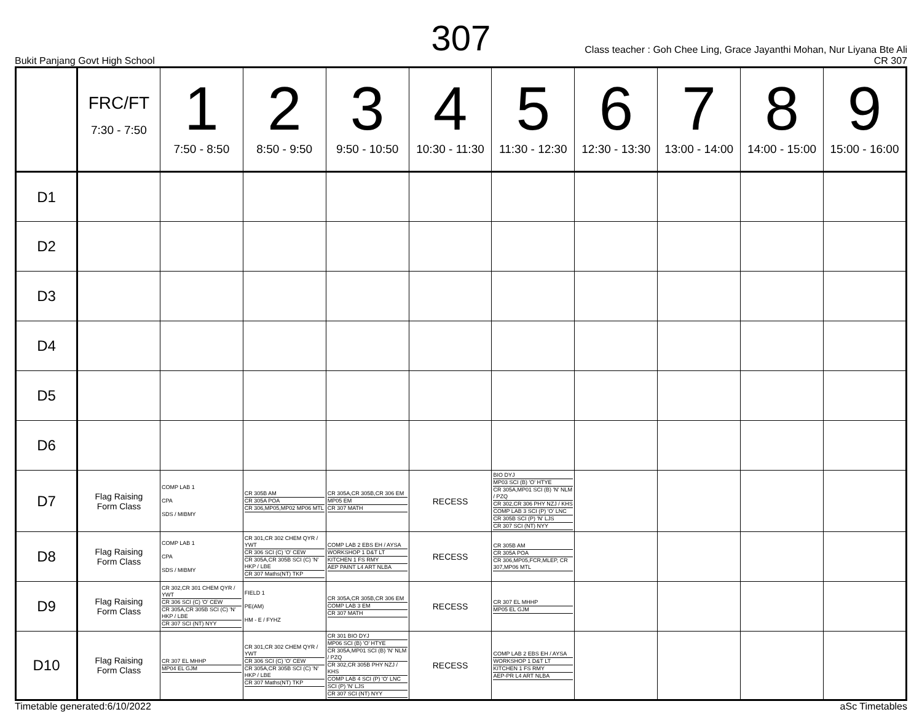307
Class teacher : Goh Chee Ling, Grace Jayanthi Mohan, Nur Liyana Bte Ali
Bukit Panjang Govt High School CR 307
| | FRC/FT 7:30 - 7:50 | 1 7:50 - 8:50 | 2 8:50 - 9:50 | 3 9:50 - 10:50 | 4 10:30 - 11:30 | 5 11:30 - 12:30 | 6 12:30 - 13:30 | 7 13:00 - 14:00 | 8 14:00 - 15:00 | 9 15:00 - 16:00 |
| --- | --- | --- | --- | --- | --- | --- | --- | --- | --- | --- |
| D1 | | | | | | | | | | |
| D2 | | | | | | | | | | |
| D3 | | | | | | | | | | |
| D4 | | | | | | | | | | |
| D5 | | | | | | | | | | |
| D6 | | | | | | | | | | |
| D7 | Flag Raising Form Class | COMP LAB 1 CPA SDS / MIBMY | CR 305B AM CR 305A POA CR 306,MP05,MP02 MP06 MTL | CR 305A,CR 305B,CR 306 EM MP05 EM CR 307 MATH | RECESS | BIO DYJ MP03 SCI (B) 'O' HTYE CR 305A,MP01 SCI (B) 'N' NLM / PZQ CR 302,CR 306 PHY NZJ / KHS COMP LAB 3 SCI (P) 'O' LNC CR 305B SCI (P) 'N' LJS CR 307 SCI (NT) NYY | | | | |
| D8 | Flag Raising Form Class | COMP LAB 1 CPA SDS / MIBMY | CR 301,CR 302 CHEM QYR / YWT CR 306 SCI (C) 'O' CEW CR 305A,CR 305B SCI (C) 'N' HKP / LBE CR 307 Maths(NT) TKP | COMP LAB 2 EBS EH / AYSA WORKSHOP 1 D&T LT KITCHEN 1 FS RMY AEP PAINT L4 ART NLBA | RECESS | CR 305B AM CR 305A POA CR 306,MP05,FCR,MLEP, CR 307,MP06 MTL | | | | |
| D9 | Flag Raising Form Class | CR 302,CR 301 CHEM QYR / YWT CR 306 SCI (C) 'O' CEW CR 305A,CR 305B SCI (C) 'N' HKP / LBE CR 307 SCI (NT) NYY | FIELD 1 PE(AM) HM - E / FYHZ | CR 305A,CR 305B,CR 306 EM COMP LAB 3 EM CR 307 MATH | RECESS | CR 307 EL MHHP MP05 EL GJM | | | | |
| D10 | Flag Raising Form Class | CR 307 EL MHHP MP04 EL GJM | CR 301,CR 302 CHEM QYR / YWT CR 306 SCI (C) 'O' CEW CR 305A,CR 305B SCI (C) 'N' HKP / LBE CR 307 Maths(NT) TKP | CR 301 BIO DYJ MP06 SCI (B) 'O' HTYE CR 305A,MP01 SCI (B) 'N' NLM / PZQ CR 302,CR 305B PHY NZJ / KHS COMP LAB 4 SCI (P) 'O' LNC SCI (P) 'N' LJS CR 307 SCI (NT) NYY | RECESS | COMP LAB 2 EBS EH / AYSA WORKSHOP 1 D&T LT KITCHEN 1 FS RMY AEP-PR L4 ART NLBA | | | | |
Timetable generated:6/10/2022 aSc Timetables